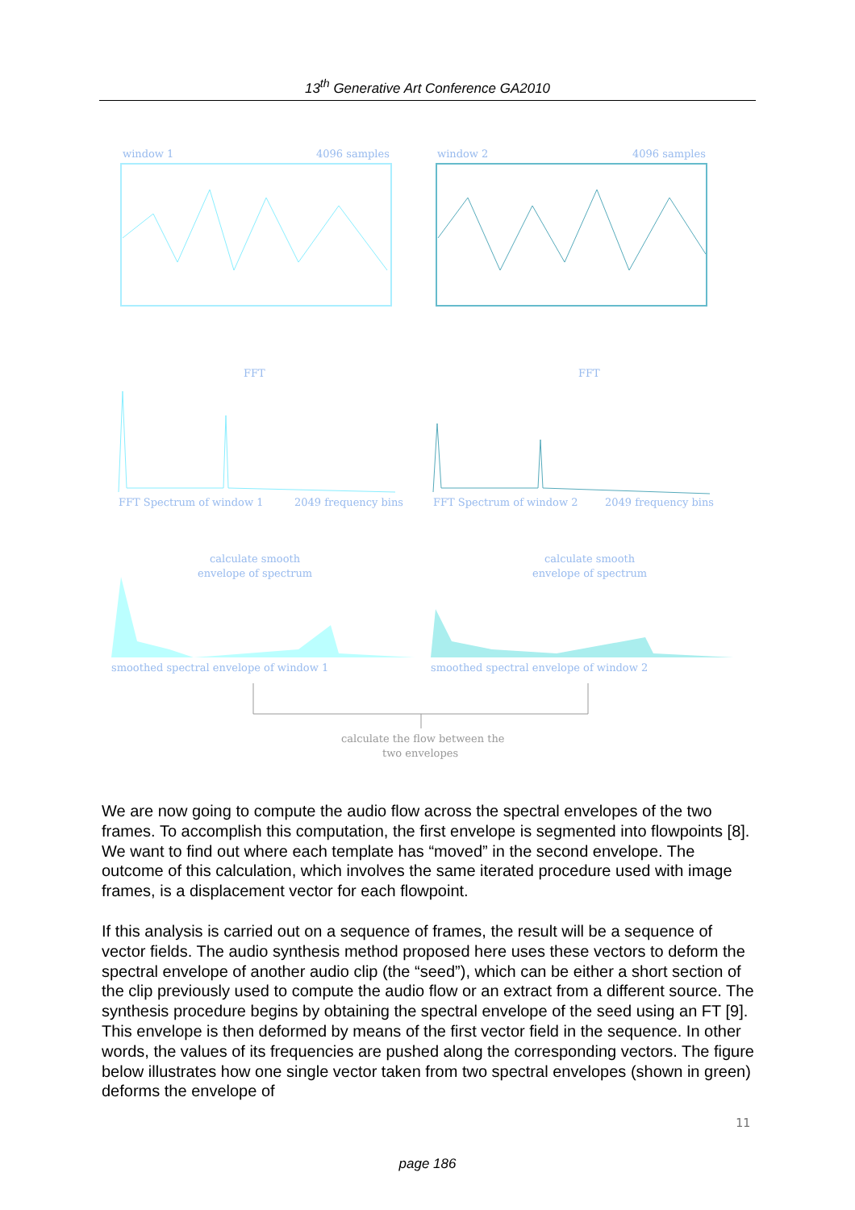13<sup>th</sup> Generative Art Conference GA2010
window 1
4096 samples
window 2
4096 samples
FFT
FFT
FFT Spectrum of window 1
2049 frequency bins
FFT Spectrum of window 2
2049 frequency bins
calculate smooth
envelope of spectrum
calculate smooth
envelope of spectrum
smoothed spectral envelope of window 1
smoothed spectral envelope of window 2
calculate the flow between the
two envelopes
We are now going to compute the audio flow across the spectral envelopes of the two frames. To accomplish this computation, the first envelope is segmented into flowpoints [8]. We want to find out where each template has “moved” in the second envelope. The outcome of this calculation, which involves the same iterated procedure used with image frames, is a displacement vector for each flowpoint.
If this analysis is carried out on a sequence of frames, the result will be a sequence of vector fields. The audio synthesis method proposed here uses these vectors to deform the spectral envelope of another audio clip (the “seed”), which can be either a short section of the clip previously used to compute the audio flow or an extract from a different source. The synthesis procedure begins by obtaining the spectral envelope of the seed using an FT [9]. This envelope is then deformed by means of the first vector field in the sequence. In other words, the values of its frequencies are pushed along the corresponding vectors. The figure below illustrates how one single vector taken from two spectral envelopes (shown in green) deforms the envelope of
11
page 186